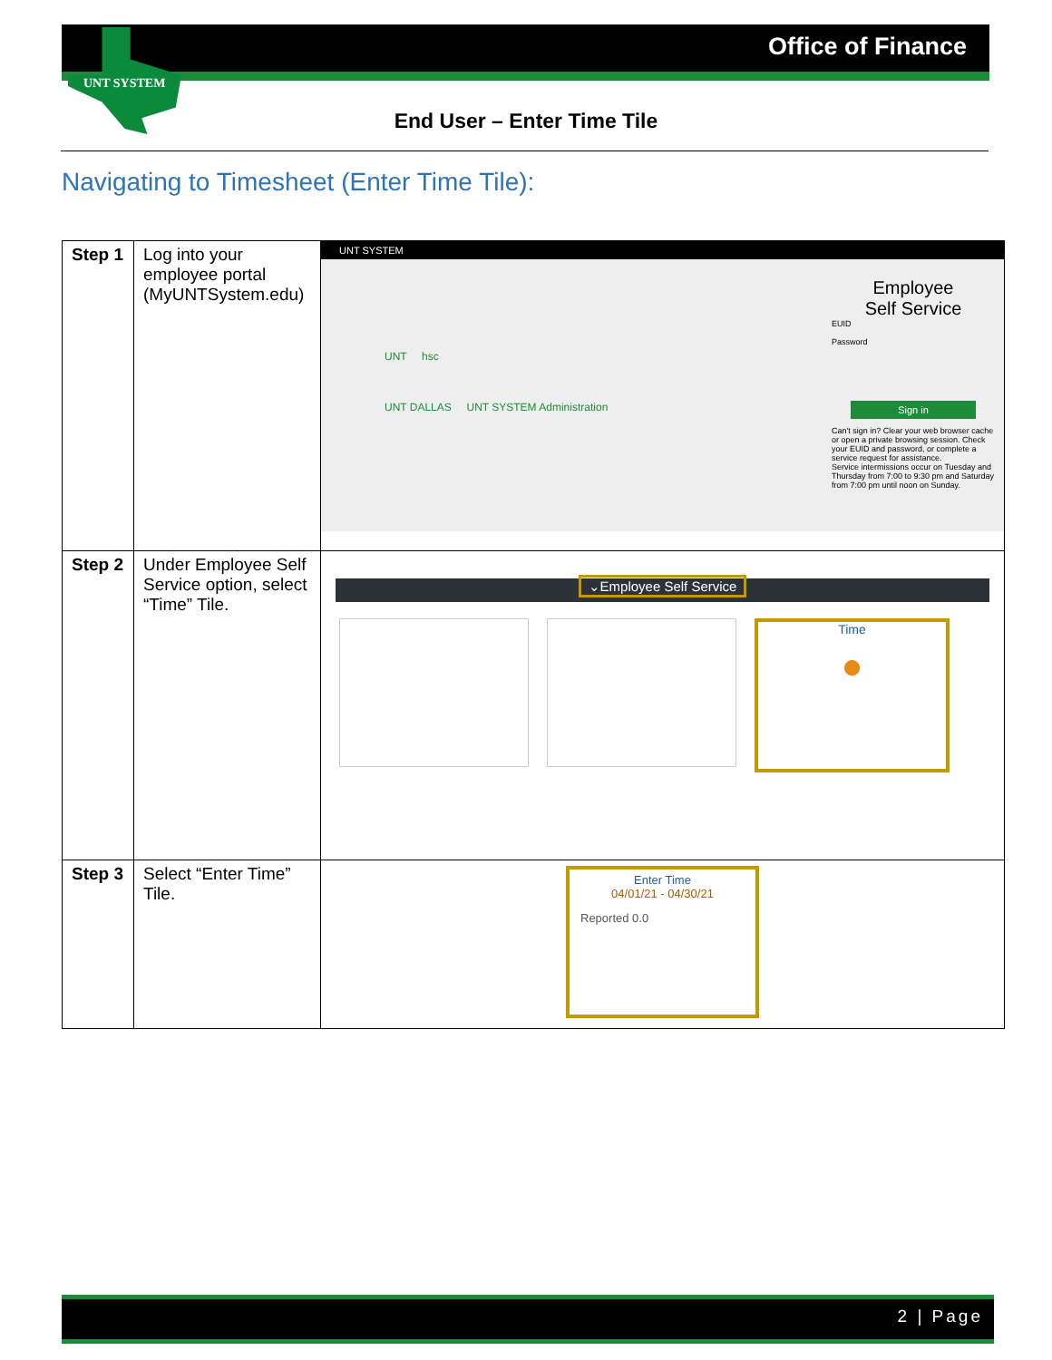Office of Finance
UNT SYSTEM
End User – Enter Time Tile
Navigating to Timesheet (Enter Time Tile):
| Step 1 | Log into your employee portal (MyUNTSystem.edu) | UNT SYSTEM Employee Self Service EUID Password Sign in Can't sign in? Clear your web browser cache or open a private browsing session. Check your EUID and password, or complete a service request for assistance. Service intermissions occur on Tuesday and Thursday from 7:00 to 9:30 pm and Saturday from 7:00 pm until noon on Sunday. UNT hsc UNT DALLAS UNT SYSTEM Administration |
| Step 2 | Under Employee Self Service option, select “Time” Tile. | ⌄Employee Self Service Time ● |
| Step 3 | Select “Enter Time” Tile. | Enter Time 04/01/21 - 04/30/21 Reported 0.0 |
2 | Page